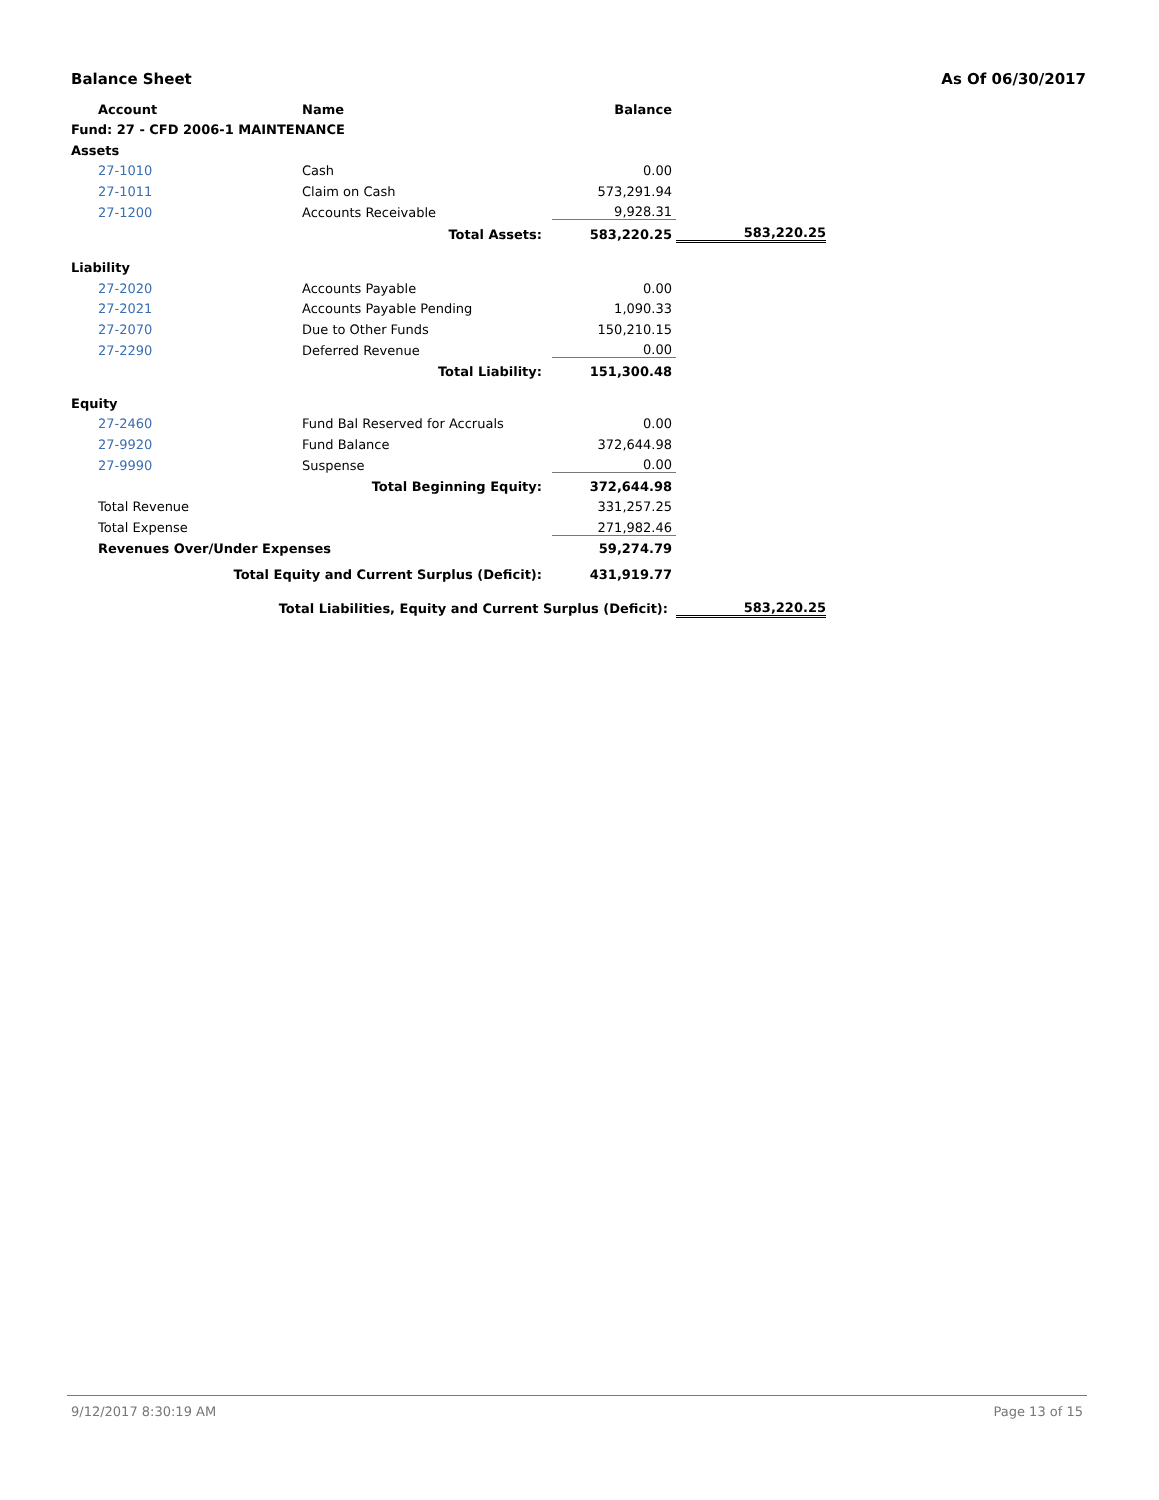Balance Sheet As Of 06/30/2017
| Account | Name | Balance | |
| --- | --- | --- | --- |
| Fund: 27 - CFD 2006-1 MAINTENANCE | | | |
| Assets | | | |
| 27-1010 | Cash | 0.00 | |
| 27-1011 | Claim on Cash | 573,291.94 | |
| 27-1200 | Accounts Receivable | 9,928.31 | |
| | Total Assets: | 583,220.25 | 583,220.25 |
| Liability | | | |
| 27-2020 | Accounts Payable | 0.00 | |
| 27-2021 | Accounts Payable Pending | 1,090.33 | |
| 27-2070 | Due to Other Funds | 150,210.15 | |
| 27-2290 | Deferred Revenue | 0.00 | |
| | Total Liability: | 151,300.48 | |
| Equity | | | |
| 27-2460 | Fund Bal Reserved for Accruals | 0.00 | |
| 27-9920 | Fund Balance | 372,644.98 | |
| 27-9990 | Suspense | 0.00 | |
| | Total Beginning Equity: | 372,644.98 | |
| Total Revenue | | 331,257.25 | |
| Total Expense | | 271,982.46 | |
| Revenues Over/Under Expenses | | 59,274.79 | |
| Total Equity and Current Surplus (Deficit): | | 431,919.77 | |
| Total Liabilities, Equity and Current Surplus (Deficit): | | | 583,220.25 |
9/12/2017 8:30:19 AM Page 13 of 15